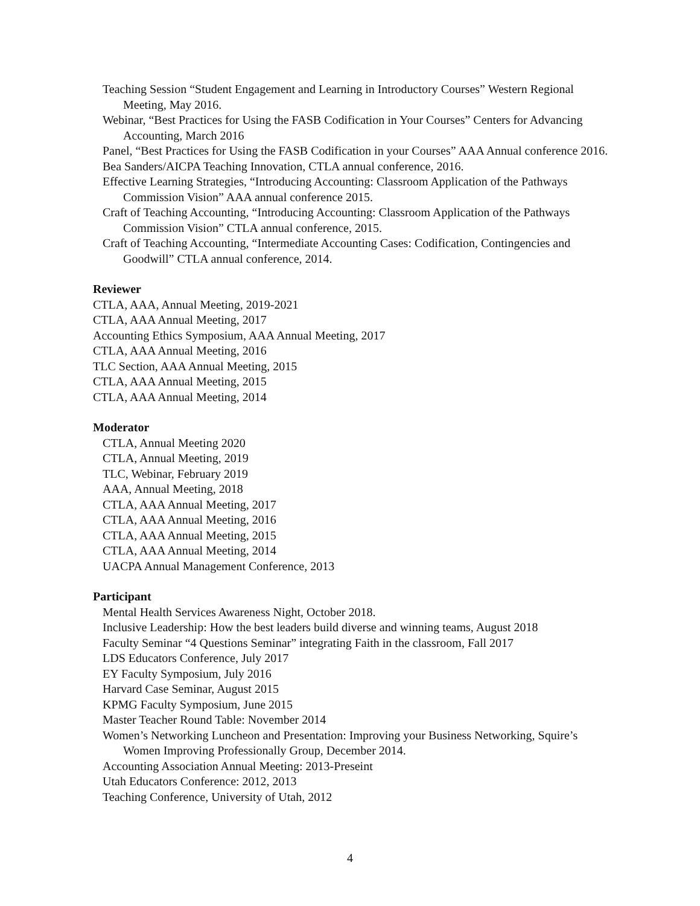Teaching Session “Student Engagement and Learning in Introductory Courses” Western Regional Meeting, May 2016.
Webinar, “Best Practices for Using the FASB Codification in Your Courses” Centers for Advancing Accounting, March 2016
Panel, “Best Practices for Using the FASB Codification in your Courses” AAA Annual conference 2016.
Bea Sanders/AICPA Teaching Innovation, CTLA annual conference, 2016.
Effective Learning Strategies, “Introducing Accounting: Classroom Application of the Pathways Commission Vision” AAA annual conference 2015.
Craft of Teaching Accounting, “Introducing Accounting: Classroom Application of the Pathways Commission Vision” CTLA annual conference, 2015.
Craft of Teaching Accounting, “Intermediate Accounting Cases: Codification, Contingencies and Goodwill” CTLA annual conference, 2014.
Reviewer
CTLA, AAA, Annual Meeting, 2019-2021
CTLA, AAA Annual Meeting, 2017
Accounting Ethics Symposium, AAA Annual Meeting, 2017
CTLA, AAA Annual Meeting, 2016
TLC Section, AAA Annual Meeting, 2015
CTLA, AAA Annual Meeting, 2015
CTLA, AAA Annual Meeting, 2014
Moderator
CTLA, Annual Meeting 2020
CTLA, Annual Meeting, 2019
TLC, Webinar, February 2019
AAA, Annual Meeting, 2018
CTLA, AAA Annual Meeting, 2017
CTLA, AAA Annual Meeting, 2016
CTLA, AAA Annual Meeting, 2015
CTLA, AAA Annual Meeting, 2014
UACPA Annual Management Conference, 2013
Participant
Mental Health Services Awareness Night, October 2018.
Inclusive Leadership: How the best leaders build diverse and winning teams, August 2018
Faculty Seminar “4 Questions Seminar” integrating Faith in the classroom, Fall 2017
LDS Educators Conference, July 2017
EY Faculty Symposium, July 2016
Harvard Case Seminar, August 2015
KPMG Faculty Symposium, June 2015
Master Teacher Round Table: November 2014
Women’s Networking Luncheon and Presentation: Improving your Business Networking, Squire’s Women Improving Professionally Group, December 2014.
Accounting Association Annual Meeting: 2013-Preseint
Utah Educators Conference: 2012, 2013
Teaching Conference, University of Utah, 2012
4